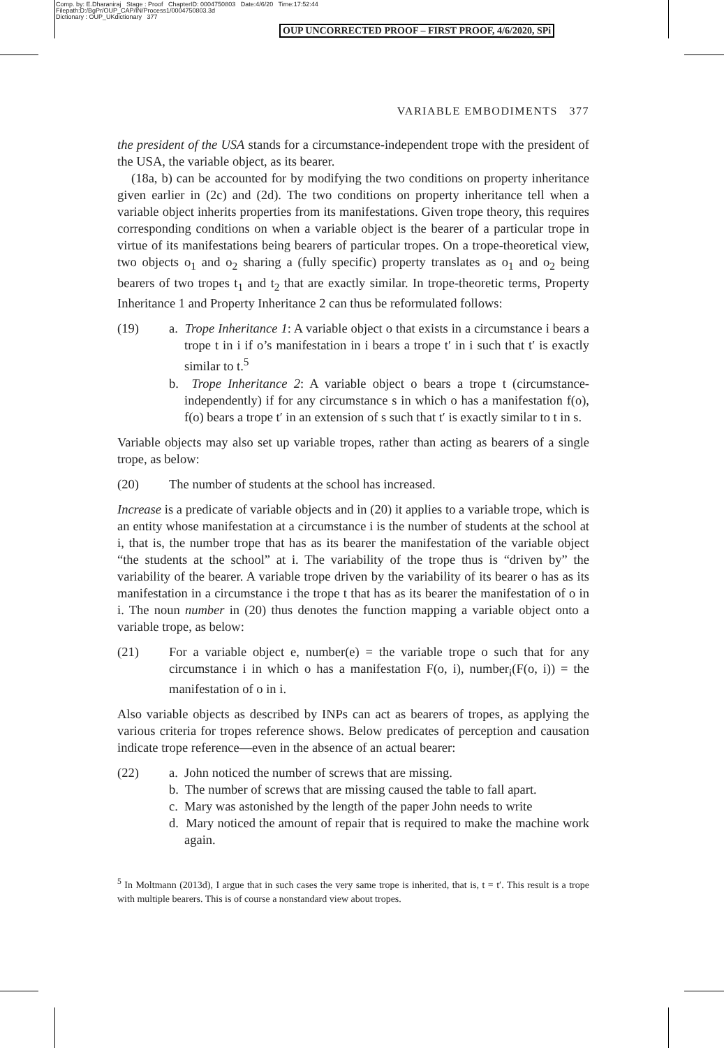Comp. by: E.Dharaniraj Stage : Proof ChapterID: 0004750803 Date:4/6/20 Time:17:52:44
Filepath:D:/BgPr/OUP_CAP/IN/Process1/0004750803.3d
Dictionary : OUP_UKdictionary 377
OUP UNCORRECTED PROOF – FIRST PROOF, 4/6/2020, SPi
VARIABLE EMBODIMENTS 377
the president of the USA stands for a circumstance-independent trope with the president of the USA, the variable object, as its bearer.
(18a, b) can be accounted for by modifying the two conditions on property inheritance given earlier in (2c) and (2d). The two conditions on property inheritance tell when a variable object inherits properties from its manifestations. Given trope theory, this requires corresponding conditions on when a variable object is the bearer of a particular trope in virtue of its manifestations being bearers of particular tropes. On a trope-theoretical view, two objects o<sub>1</sub> and o<sub>2</sub> sharing a (fully specific) property translates as o<sub>1</sub> and o<sub>2</sub> being bearers of two tropes t<sub>1</sub> and t<sub>2</sub> that are exactly similar. In trope-theoretic terms, Property Inheritance 1 and Property Inheritance 2 can thus be reformulated follows:
(19) a. Trope Inheritance 1: A variable object o that exists in a circumstance i bears a trope t in i if o’s manifestation in i bears a trope t′ in i such that t′ is exactly similar to t.<sup>5</sup>
b. Trope Inheritance 2: A variable object o bears a trope t (circumstance-independently) if for any circumstance s in which o has a manifestation f(o), f(o) bears a trope t′ in an extension of s such that t′ is exactly similar to t in s.
Variable objects may also set up variable tropes, rather than acting as bearers of a single trope, as below:
(20) The number of students at the school has increased.
Increase is a predicate of variable objects and in (20) it applies to a variable trope, which is an entity whose manifestation at a circumstance i is the number of students at the school at i, that is, the number trope that has as its bearer the manifestation of the variable object “the students at the school” at i. The variability of the trope thus is “driven by” the variability of the bearer. A variable trope driven by the variability of its bearer o has as its manifestation in a circumstance i the trope t that has as its bearer the manifestation of o in i. The noun number in (20) thus denotes the function mapping a variable object onto a variable trope, as below:
(21) For a variable object e, number(e) = the variable trope o such that for any circumstance i in which o has a manifestation F(o, i), number<sub>i</sub>(F(o, i)) = the manifestation of o in i.
Also variable objects as described by INPs can act as bearers of tropes, as applying the various criteria for tropes reference shows. Below predicates of perception and causation indicate trope reference—even in the absence of an actual bearer:
(22) a. John noticed the number of screws that are missing.
b. The number of screws that are missing caused the table to fall apart.
c. Mary was astonished by the length of the paper John needs to write
d. Mary noticed the amount of repair that is required to make the machine work again.
<sup>5</sup> In Moltmann (2013d), I argue that in such cases the very same trope is inherited, that is, t = t′. This result is a trope with multiple bearers. This is of course a nonstandard view about tropes.